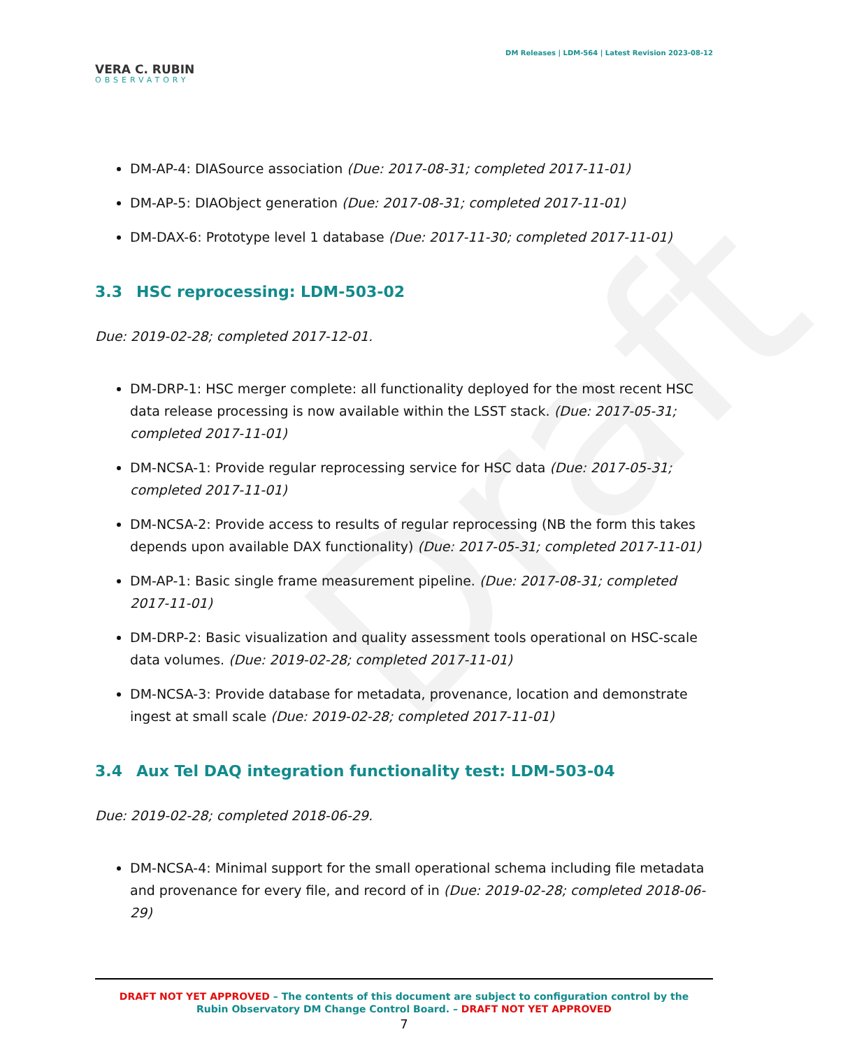Draft
VERA C. RUBIN
OBSERVATORY
DM Releases | LDM-564 | Latest Revision 2023-08-12
DM-AP-4: DIASource association (Due: 2017-08-31; completed 2017-11-01)
DM-AP-5: DIAObject generation (Due: 2017-08-31; completed 2017-11-01)
DM-DAX-6: Prototype level 1 database (Due: 2017-11-30; completed 2017-11-01)
3.3 HSC reprocessing: LDM-503-02
Due: 2019-02-28; completed 2017-12-01.
DM-DRP-1: HSC merger complete: all functionality deployed for the most recent HSC data release processing is now available within the LSST stack. (Due: 2017-05-31; completed 2017-11-01)
DM-NCSA-1: Provide regular reprocessing service for HSC data (Due: 2017-05-31; completed 2017-11-01)
DM-NCSA-2: Provide access to results of regular reprocessing (NB the form this takes depends upon available DAX functionality) (Due: 2017-05-31; completed 2017-11-01)
DM-AP-1: Basic single frame measurement pipeline. (Due: 2017-08-31; completed 2017-11-01)
DM-DRP-2: Basic visualization and quality assessment tools operational on HSC-scale data volumes. (Due: 2019-02-28; completed 2017-11-01)
DM-NCSA-3: Provide database for metadata, provenance, location and demonstrate ingest at small scale (Due: 2019-02-28; completed 2017-11-01)
3.4 Aux Tel DAQ integration functionality test: LDM-503-04
Due: 2019-02-28; completed 2018-06-29.
DM-NCSA-4: Minimal support for the small operational schema including file metadata and provenance for every file, and record of in (Due: 2019-02-28; completed 2018-06-29)
DRAFT NOT YET APPROVED – The contents of this document are subject to configuration control by the
Rubin Observatory DM Change Control Board. – DRAFT NOT YET APPROVED
7